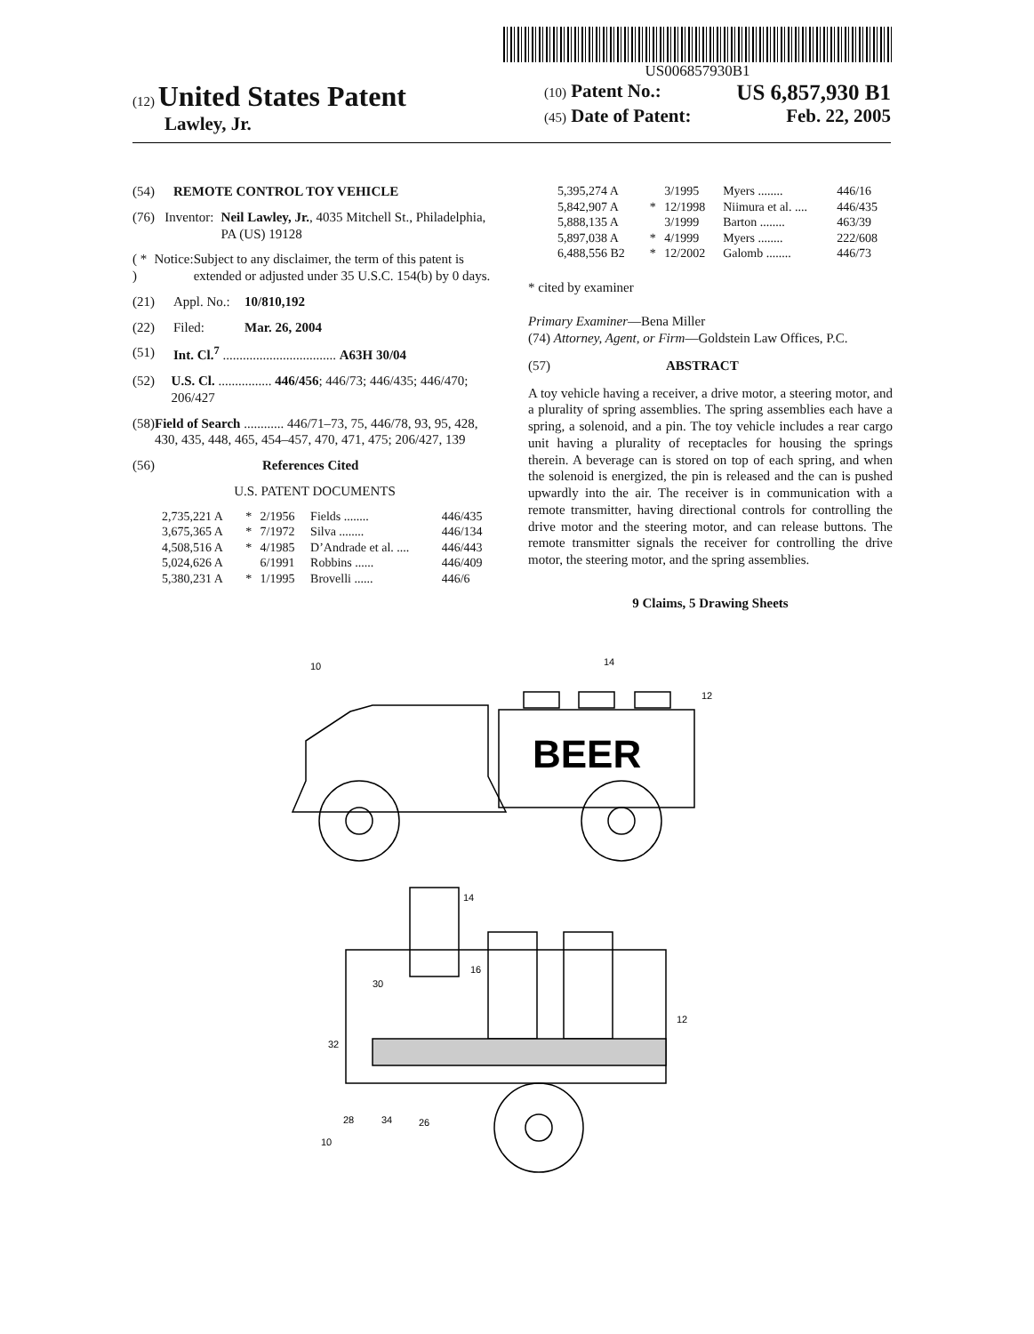US006857930B1
(12) United States Patent
Lawley, Jr.
(10) Patent No.: US 6,857,930 B1
(45) Date of Patent: Feb. 22, 2005
(54) REMOTE CONTROL TOY VEHICLE
(76) Inventor: Neil Lawley, Jr., 4035 Mitchell St., Philadelphia, PA (US) 19128
( * ) Notice: Subject to any disclaimer, the term of this patent is extended or adjusted under 35 U.S.C. 154(b) by 0 days.
(21) Appl. No.: 10/810,192
(22) Filed: Mar. 26, 2004
(51) Int. Cl.<sup>7</sup> .................................. A63H 30/04
(52) U.S. Cl. ................ 446/456; 446/73; 446/435; 446/470; 206/427
(58) Field of Search ............ 446/71–73, 75, 446/78, 93, 95, 428, 430, 435, 448, 465, 454–457, 470, 471, 475; 206/427, 139
(56) References Cited
U.S. PATENT DOCUMENTS
| 2,735,221 A | * | 2/1956 | Fields ........ | 446/435 |
| 3,675,365 A | * | 7/1972 | Silva ........ | 446/134 |
| 4,508,516 A | * | 4/1985 | D’Andrade et al. .... | 446/443 |
| 5,024,626 A | | 6/1991 | Robbins ...... | 446/409 |
| 5,380,231 A | * | 1/1995 | Brovelli ...... | 446/6 |
| 5,395,274 A | | 3/1995 | Myers ........ | 446/16 |
| 5,842,907 A | * | 12/1998 | Niimura et al. .... | 446/435 |
| 5,888,135 A | | 3/1999 | Barton ........ | 463/39 |
| 5,897,038 A | * | 4/1999 | Myers ........ | 222/608 |
| 6,488,556 B2 | * | 12/2002 | Galomb ........ | 446/73 |
* cited by examiner
Primary Examiner—Bena Miller
(74) Attorney, Agent, or Firm—Goldstein Law Offices, P.C.
(57) ABSTRACT
A toy vehicle having a receiver, a drive motor, a steering motor, and a plurality of spring assemblies. The spring assemblies each have a spring, a solenoid, and a pin. The toy vehicle includes a rear cargo unit having a plurality of receptacles for housing the springs therein. A beverage can is stored on top of each spring, and when the solenoid is energized, the pin is released and the can is pushed upwardly into the air. The receiver is in communication with a remote transmitter, having directional controls for controlling the drive motor and the steering motor, and can release buttons. The remote transmitter signals the receiver for controlling the drive motor, the steering motor, and the spring assemblies.
9 Claims, 5 Drawing Sheets
BEER
10
14
12
14
30
16
12
32
28
34
26
10